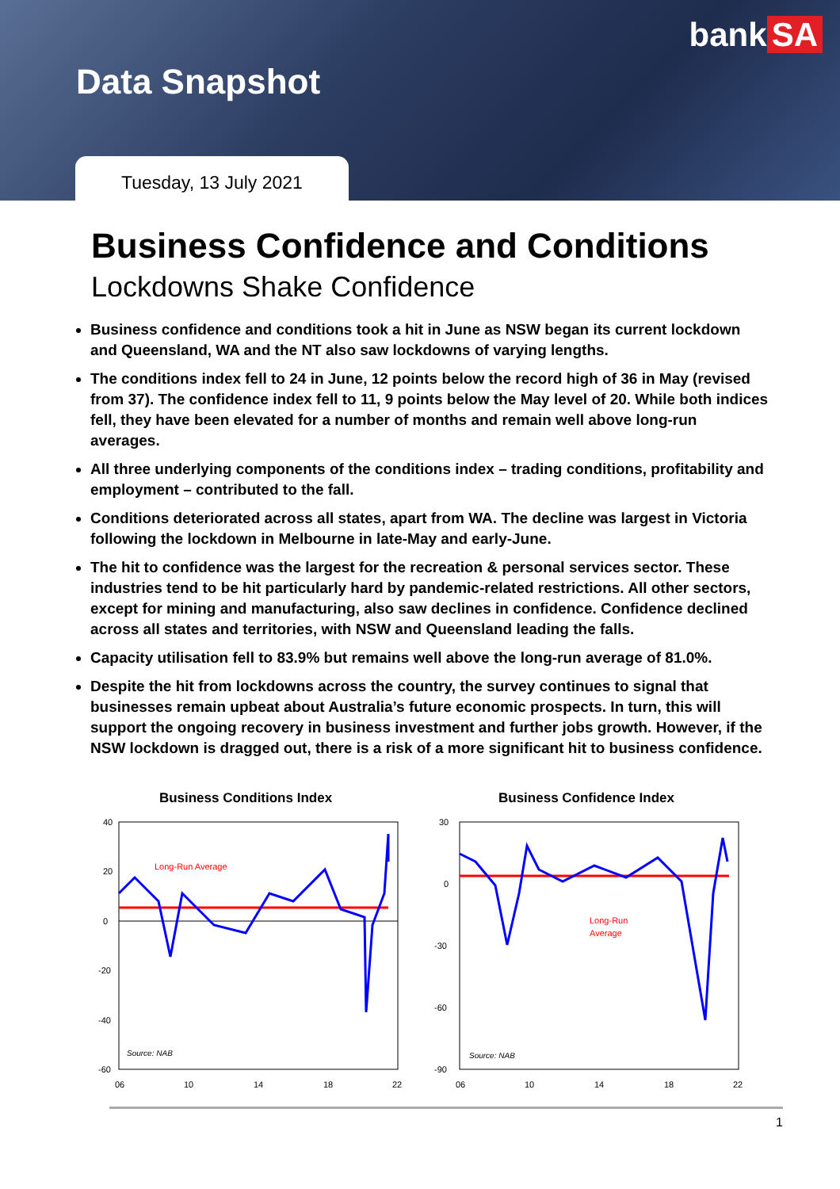bank SA
Data Snapshot
Tuesday, 13 July 2021
Business Confidence and Conditions
Lockdowns Shake Confidence
Business confidence and conditions took a hit in June as NSW began its current lockdown and Queensland, WA and the NT also saw lockdowns of varying lengths.
The conditions index fell to 24 in June, 12 points below the record high of 36 in May (revised from 37). The confidence index fell to 11, 9 points below the May level of 20. While both indices fell, they have been elevated for a number of months and remain well above long-run averages.
All three underlying components of the conditions index – trading conditions, profitability and employment – contributed to the fall.
Conditions deteriorated across all states, apart from WA. The decline was largest in Victoria following the lockdown in Melbourne in late-May and early-June.
The hit to confidence was the largest for the recreation & personal services sector. These industries tend to be hit particularly hard by pandemic-related restrictions. All other sectors, except for mining and manufacturing, also saw declines in confidence. Confidence declined across all states and territories, with NSW and Queensland leading the falls.
Capacity utilisation fell to 83.9% but remains well above the long-run average of 81.0%.
Despite the hit from lockdowns across the country, the survey continues to signal that businesses remain upbeat about Australia’s future economic prospects. In turn, this will support the ongoing recovery in business investment and further jobs growth. However, if the NSW lockdown is dragged out, there is a risk of a more significant hit to business confidence.
Business Conditions Index
Long-Run Average
40
20
0
-20
-40
-60
Source: NAB
06
10
14
18
22
Business Confidence Index
Long-Run
Average
30
0
-30
-60
-90
Source: NAB
06
10
14
18
22
1